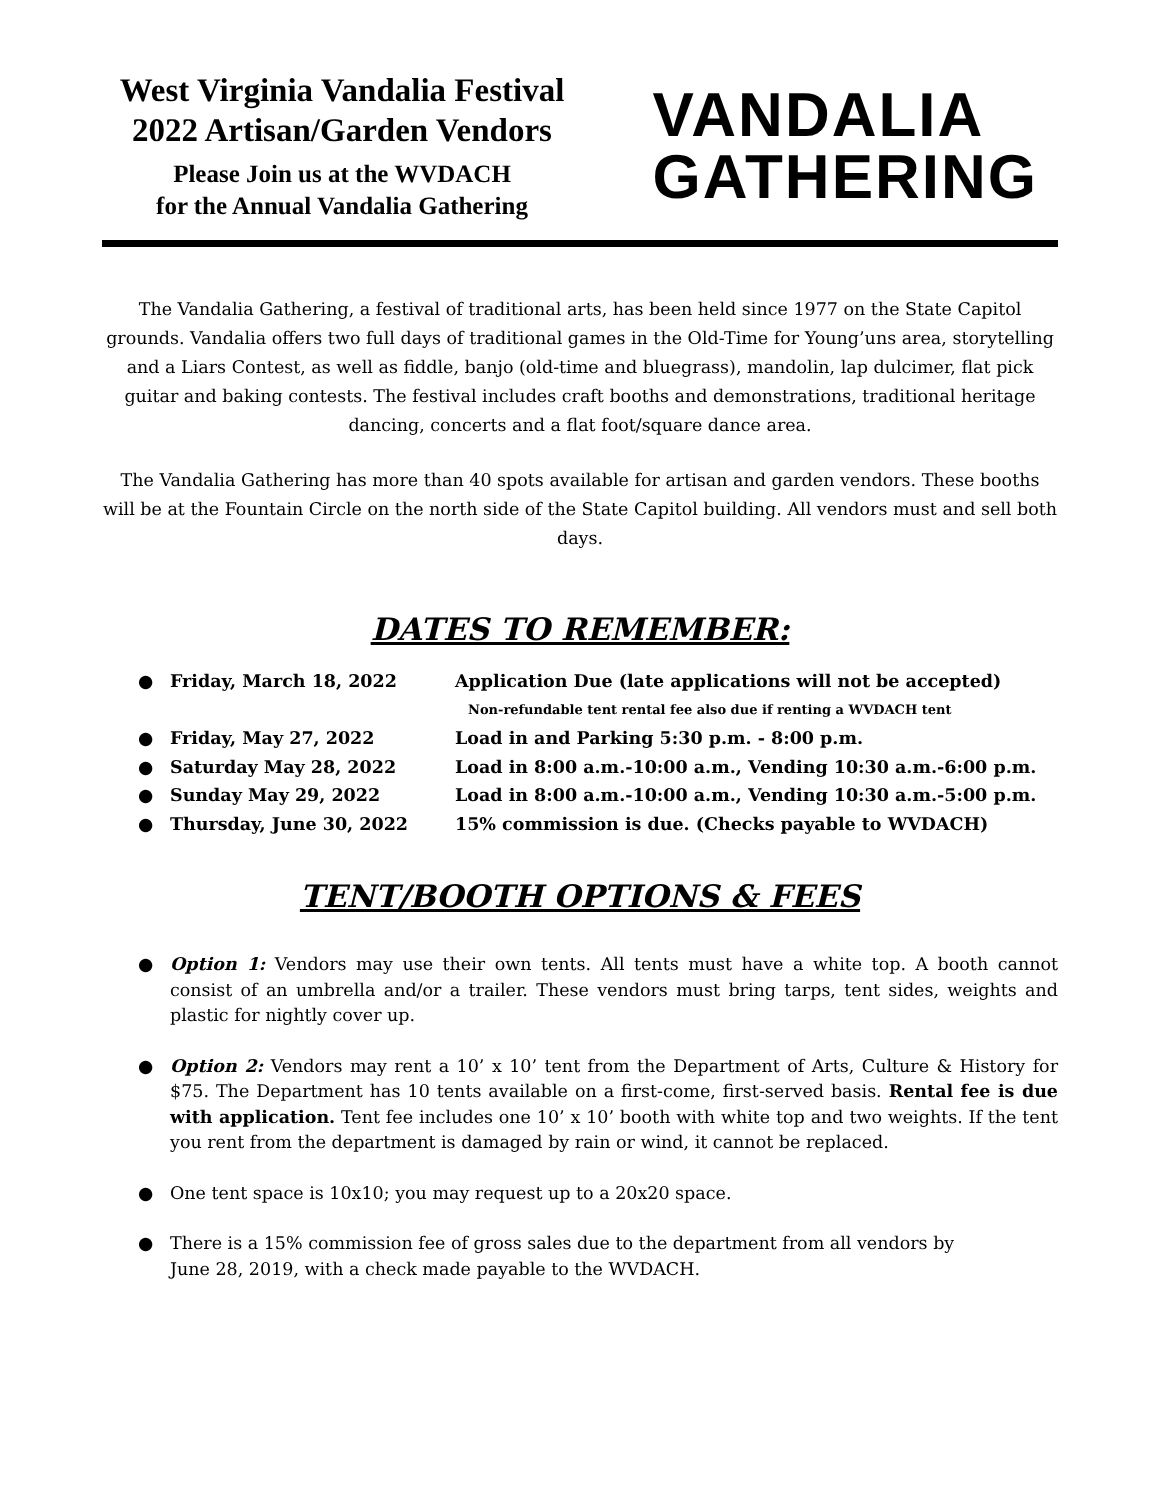West Virginia Vandalia Festival
2022 Artisan/Garden Vendors
Please Join us at the WVDACH
for the Annual Vandalia Gathering
VANDALIA
GATHERING
The Vandalia Gathering, a festival of traditional arts, has been held since 1977 on the State Capitol grounds. Vandalia offers two full days of traditional games in the Old-Time for Young’uns area, storytelling and a Liars Contest, as well as fiddle, banjo (old-time and bluegrass), mandolin, lap dulcimer, flat pick guitar and baking contests. The festival includes craft booths and demonstrations, traditional heritage dancing, concerts and a flat foot/square dance area.
The Vandalia Gathering has more than 40 spots available for artisan and garden vendors. These booths will be at the Fountain Circle on the north side of the State Capitol building. All vendors must and sell both days.
DATES TO REMEMBER:
● Friday, March 18, 2022 Application Due (late applications will not be accepted)
Non-refundable tent rental fee also due if renting a WVDACH tent
● Friday, May 27, 2022 Load in and Parking 5:30 p.m. - 8:00 p.m.
● Saturday May 28, 2022 Load in 8:00 a.m.-10:00 a.m., Vending 10:30 a.m.-6:00 p.m.
● Sunday May 29, 2022 Load in 8:00 a.m.-10:00 a.m., Vending 10:30 a.m.-5:00 p.m.
● Thursday, June 30, 2022 15% commission is due. (Checks payable to WVDACH)
TENT/BOOTH OPTIONS & FEES
● Option 1: Vendors may use their own tents. All tents must have a white top. A booth cannot consist of an umbrella and/or a trailer. These vendors must bring tarps, tent sides, weights and plastic for nightly cover up.
● Option 2: Vendors may rent a 10’ x 10’ tent from the Department of Arts, Culture & History for $75. The Department has 10 tents available on a first-come, first-served basis. Rental fee is due with application. Tent fee includes one 10’ x 10’ booth with white top and two weights. If the tent you rent from the department is damaged by rain or wind, it cannot be replaced.
● One tent space is 10x10; you may request up to a 20x20 space.
● There is a 15% commission fee of gross sales due to the department from all vendors by
June 28, 2019, with a check made payable to the WVDACH.